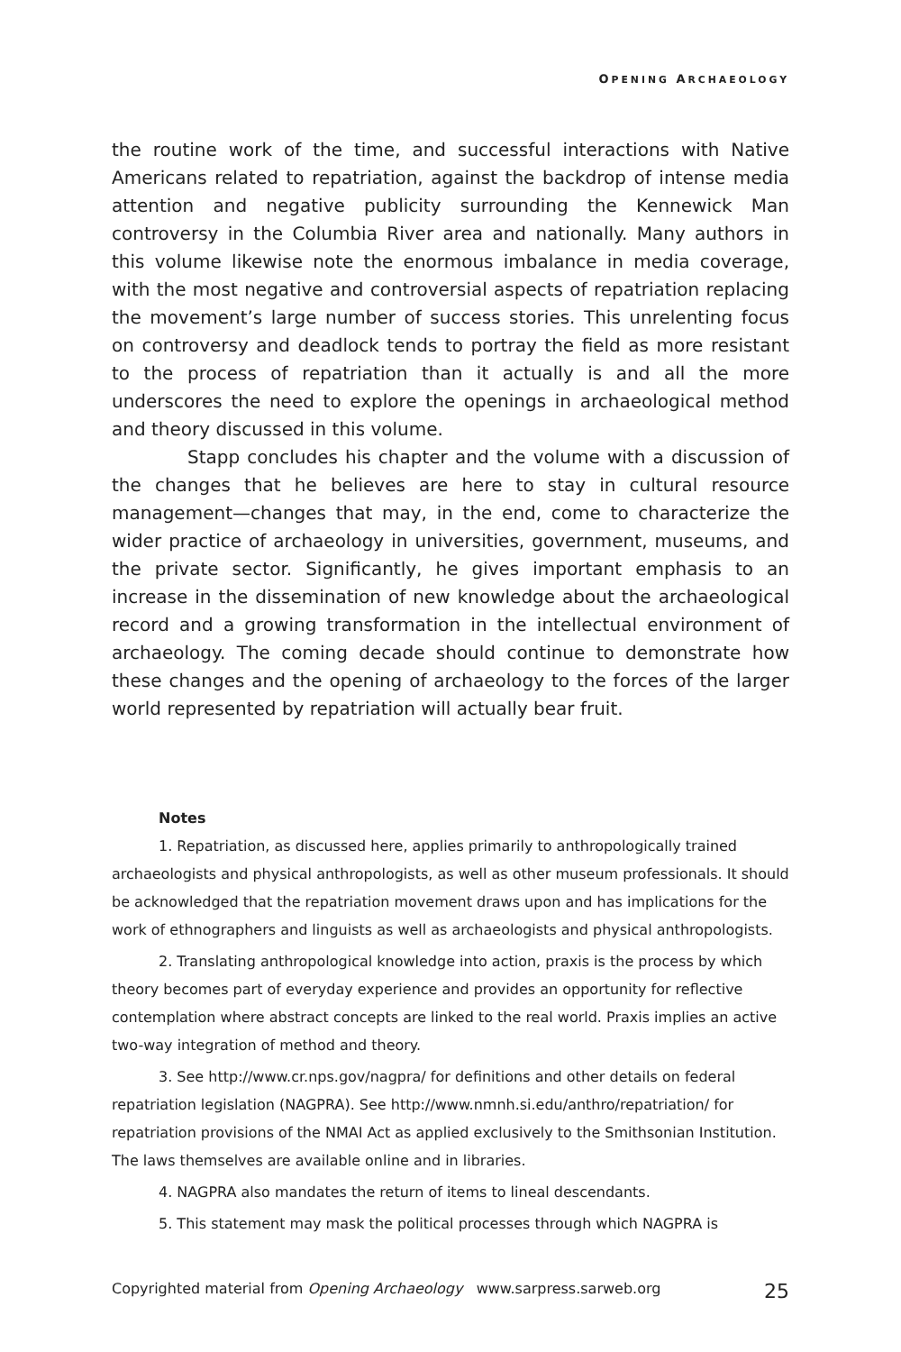OPENING ARCHAEOLOGY
the routine work of the time, and successful interactions with Native Americans related to repatriation, against the backdrop of intense media attention and negative publicity surrounding the Kennewick Man controversy in the Columbia River area and nationally. Many authors in this volume likewise note the enormous imbalance in media coverage, with the most negative and controversial aspects of repatriation replacing the movement’s large number of success stories. This unrelenting focus on controversy and deadlock tends to portray the field as more resistant to the process of repatriation than it actually is and all the more underscores the need to explore the openings in archaeological method and theory discussed in this volume.
Stapp concludes his chapter and the volume with a discussion of the changes that he believes are here to stay in cultural resource management—changes that may, in the end, come to characterize the wider practice of archaeology in universities, government, museums, and the private sector. Significantly, he gives important emphasis to an increase in the dissemination of new knowledge about the archaeological record and a growing transformation in the intellectual environment of archaeology. The coming decade should continue to demonstrate how these changes and the opening of archaeology to the forces of the larger world represented by repatriation will actually bear fruit.
Notes
1. Repatriation, as discussed here, applies primarily to anthropologically trained archaeologists and physical anthropologists, as well as other museum professionals. It should be acknowledged that the repatriation movement draws upon and has implications for the work of ethnographers and linguists as well as archaeologists and physical anthropologists.
2. Translating anthropological knowledge into action, praxis is the process by which theory becomes part of everyday experience and provides an opportunity for reflective contemplation where abstract concepts are linked to the real world. Praxis implies an active two-way integration of method and theory.
3. See http://www.cr.nps.gov/nagpra/ for definitions and other details on federal repatriation legislation (NAGPRA). See http://www.nmnh.si.edu/anthro/repatriation/ for repatriation provisions of the NMAI Act as applied exclusively to the Smithsonian Institution. The laws themselves are available online and in libraries.
4. NAGPRA also mandates the return of items to lineal descendants.
5. This statement may mask the political processes through which NAGPRA is
Copyrighted material from Opening Archaeology www.sarpress.sarweb.org 25